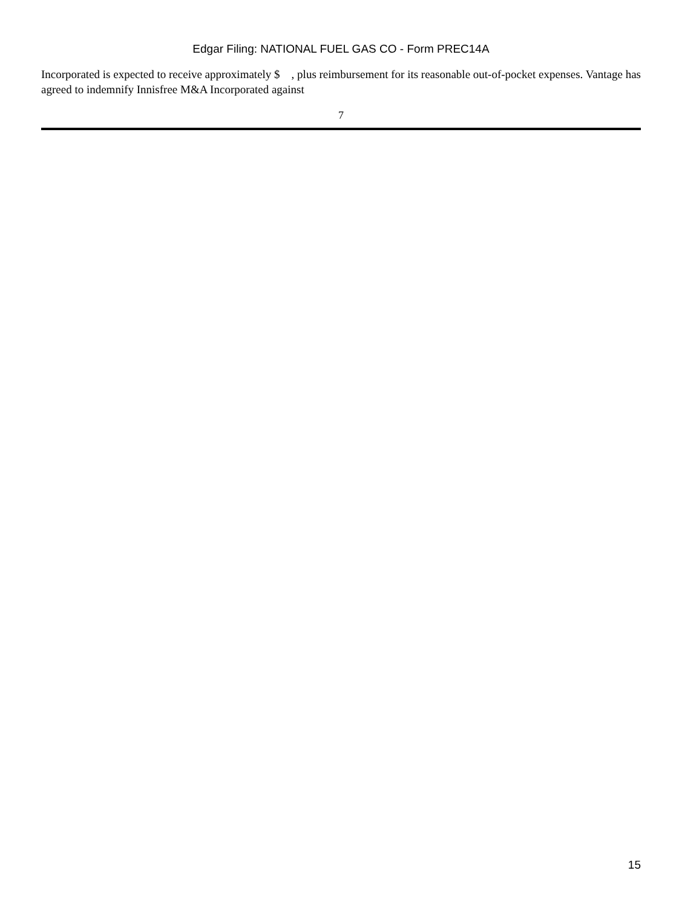Edgar Filing: NATIONAL FUEL GAS CO - Form PREC14A
Incorporated is expected to receive approximately $ , plus reimbursement for its reasonable out-of-pocket expenses. Vantage has agreed to indemnify Innisfree M&A Incorporated against
7
15